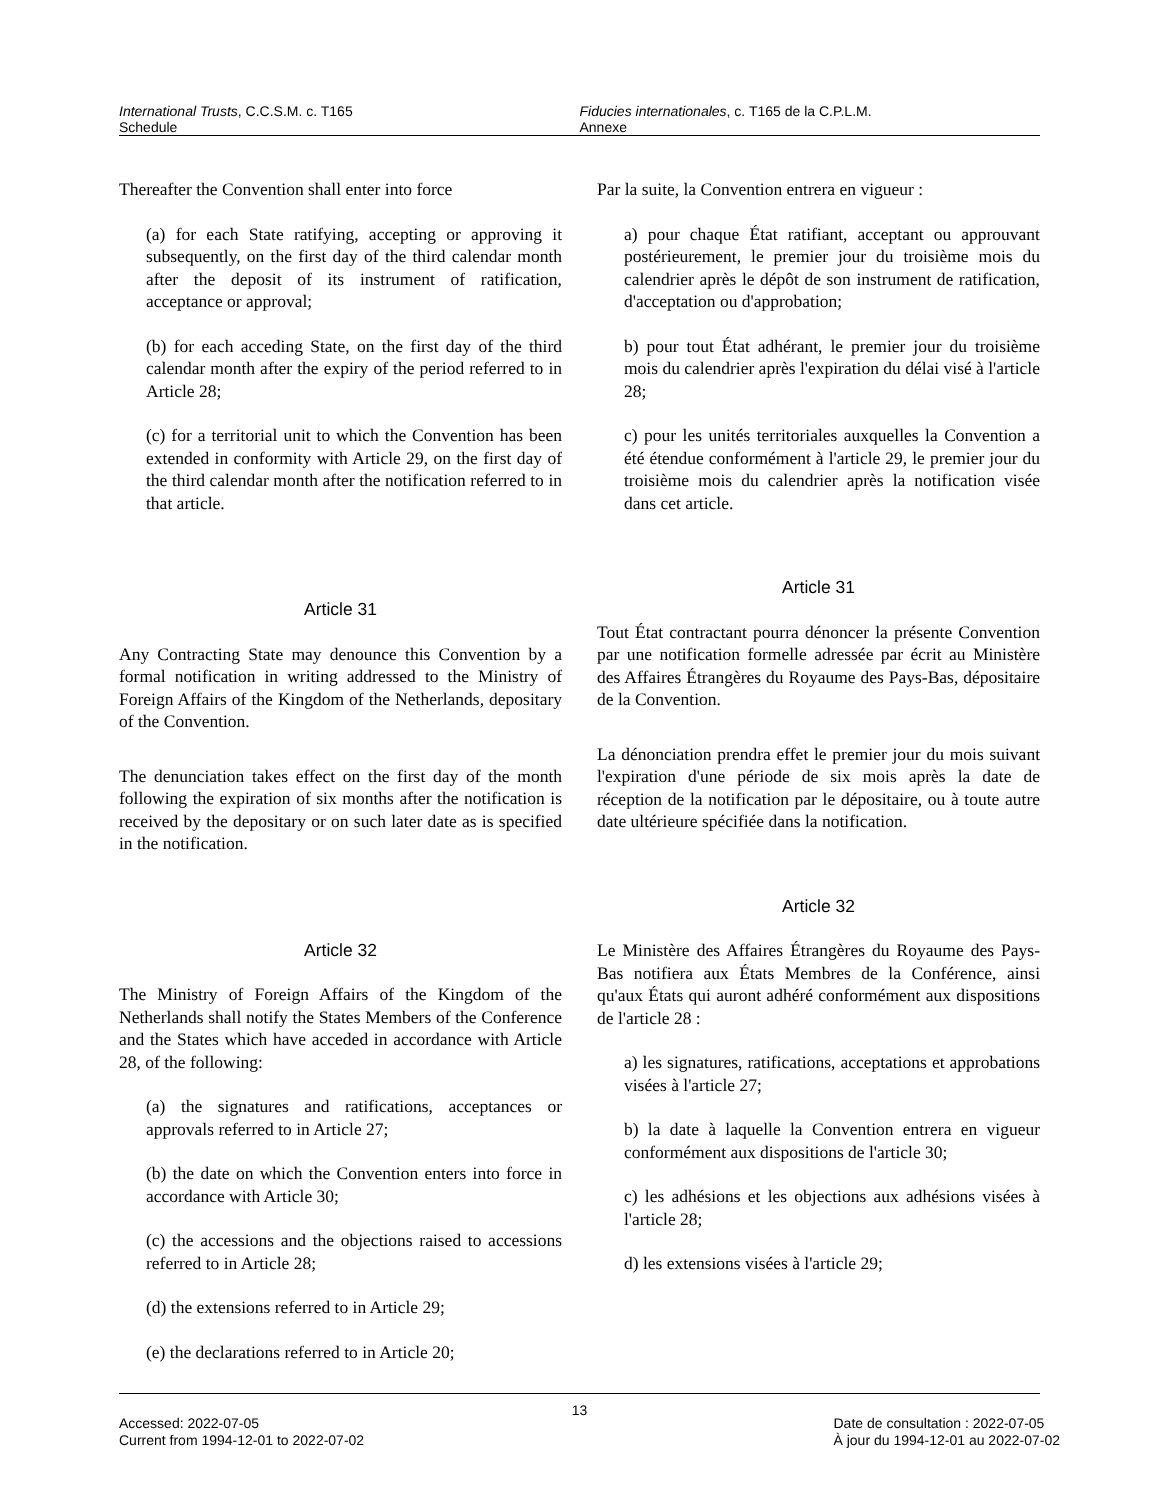International Trusts, C.C.S.M. c. T165
Schedule
Fiducies internationales, c. T165 de la C.P.L.M.
Annexe
Thereafter the Convention shall enter into force
(a) for each State ratifying, accepting or approving it subsequently, on the first day of the third calendar month after the deposit of its instrument of ratification, acceptance or approval;
(b) for each acceding State, on the first day of the third calendar month after the expiry of the period referred to in Article 28;
(c) for a territorial unit to which the Convention has been extended in conformity with Article 29, on the first day of the third calendar month after the notification referred to in that article.
Article 31
Any Contracting State may denounce this Convention by a formal notification in writing addressed to the Ministry of Foreign Affairs of the Kingdom of the Netherlands, depositary of the Convention.
The denunciation takes effect on the first day of the month following the expiration of six months after the notification is received by the depositary or on such later date as is specified in the notification.
Article 32
The Ministry of Foreign Affairs of the Kingdom of the Netherlands shall notify the States Members of the Conference and the States which have acceded in accordance with Article 28, of the following:
(a) the signatures and ratifications, acceptances or approvals referred to in Article 27;
(b) the date on which the Convention enters into force in accordance with Article 30;
(c) the accessions and the objections raised to accessions referred to in Article 28;
(d) the extensions referred to in Article 29;
(e) the declarations referred to in Article 20;
Par la suite, la Convention entrera en vigueur :
a) pour chaque État ratifiant, acceptant ou approuvant postérieurement, le premier jour du troisième mois du calendrier après le dépôt de son instrument de ratification, d'acceptation ou d'approbation;
b) pour tout État adhérant, le premier jour du troisième mois du calendrier après l'expiration du délai visé à l'article 28;
c) pour les unités territoriales auxquelles la Convention a été étendue conformément à l'article 29, le premier jour du troisième mois du calendrier après la notification visée dans cet article.
Article 31
Tout État contractant pourra dénoncer la présente Convention par une notification formelle adressée par écrit au Ministère des Affaires Étrangères du Royaume des Pays-Bas, dépositaire de la Convention.
La dénonciation prendra effet le premier jour du mois suivant l'expiration d'une période de six mois après la date de réception de la notification par le dépositaire, ou à toute autre date ultérieure spécifiée dans la notification.
Article 32
Le Ministère des Affaires Étrangères du Royaume des Pays-Bas notifiera aux États Membres de la Conférence, ainsi qu'aux États qui auront adhéré conformément aux dispositions de l'article 28 :
a) les signatures, ratifications, acceptations et approbations visées à l'article 27;
b) la date à laquelle la Convention entrera en vigueur conformément aux dispositions de l'article 30;
c) les adhésions et les objections aux adhésions visées à l'article 28;
d) les extensions visées à l'article 29;
13
Accessed: 2022-07-05
Current from 1994-12-01 to 2022-07-02
Date de consultation : 2022-07-05
À jour du 1994-12-01 au 2022-07-02